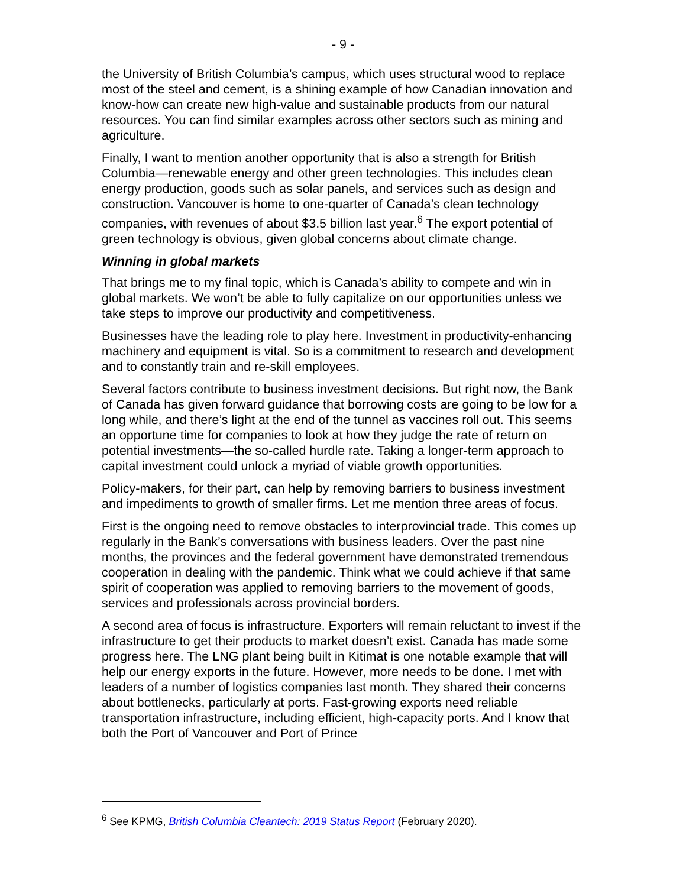- 9 -
the University of British Columbia’s campus, which uses structural wood to replace most of the steel and cement, is a shining example of how Canadian innovation and know-how can create new high-value and sustainable products from our natural resources. You can find similar examples across other sectors such as mining and agriculture.
Finally, I want to mention another opportunity that is also a strength for British Columbia—renewable energy and other green technologies. This includes clean energy production, goods such as solar panels, and services such as design and construction. Vancouver is home to one-quarter of Canada’s clean technology companies, with revenues of about $3.5 billion last year.<sup>6</sup> The export potential of green technology is obvious, given global concerns about climate change.
Winning in global markets
That brings me to my final topic, which is Canada’s ability to compete and win in global markets. We won’t be able to fully capitalize on our opportunities unless we take steps to improve our productivity and competitiveness.
Businesses have the leading role to play here. Investment in productivity-enhancing machinery and equipment is vital. So is a commitment to research and development and to constantly train and re-skill employees.
Several factors contribute to business investment decisions. But right now, the Bank of Canada has given forward guidance that borrowing costs are going to be low for a long while, and there’s light at the end of the tunnel as vaccines roll out. This seems an opportune time for companies to look at how they judge the rate of return on potential investments—the so-called hurdle rate. Taking a longer-term approach to capital investment could unlock a myriad of viable growth opportunities.
Policy-makers, for their part, can help by removing barriers to business investment and impediments to growth of smaller firms. Let me mention three areas of focus.
First is the ongoing need to remove obstacles to interprovincial trade. This comes up regularly in the Bank’s conversations with business leaders. Over the past nine months, the provinces and the federal government have demonstrated tremendous cooperation in dealing with the pandemic. Think what we could achieve if that same spirit of cooperation was applied to removing barriers to the movement of goods, services and professionals across provincial borders.
A second area of focus is infrastructure. Exporters will remain reluctant to invest if the infrastructure to get their products to market doesn’t exist. Canada has made some progress here. The LNG plant being built in Kitimat is one notable example that will help our energy exports in the future. However, more needs to be done. I met with leaders of a number of logistics companies last month. They shared their concerns about bottlenecks, particularly at ports. Fast-growing exports need reliable transportation infrastructure, including efficient, high-capacity ports. And I know that both the Port of Vancouver and Port of Prince
<sup>6</sup> See KPMG, British Columbia Cleantech: 2019 Status Report (February 2020).